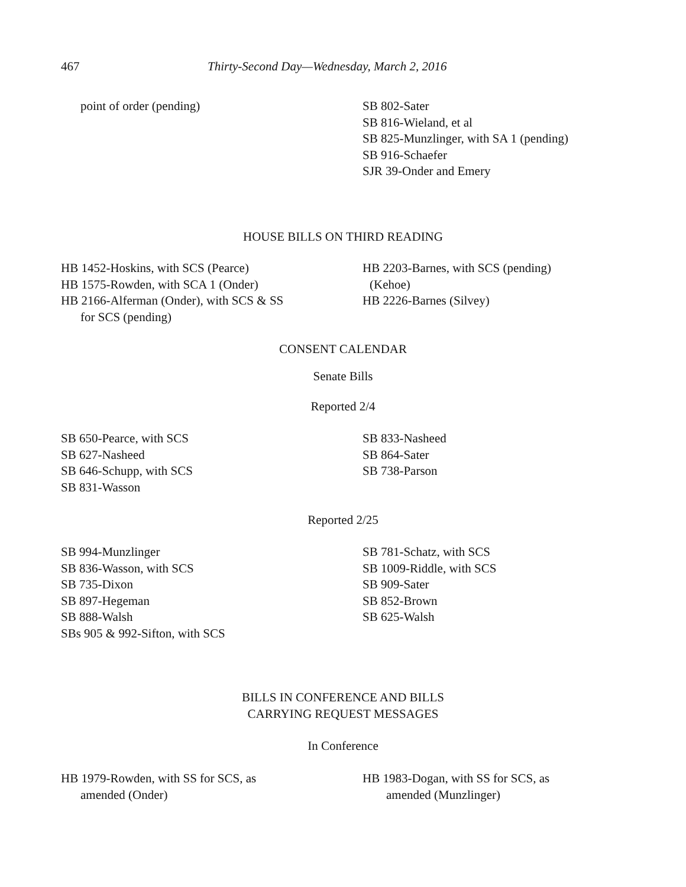467 Thirty-Second Day—Wednesday, March 2, 2016
point of order (pending) SB 802-Sater
SB 816-Wieland, et al
SB 825-Munzlinger, with SA 1 (pending)
SB 916-Schaefer
SJR 39-Onder and Emery
HOUSE BILLS ON THIRD READING
HB 1452-Hoskins, with SCS (Pearce)
HB 1575-Rowden, with SCA 1 (Onder)
HB 2166-Alferman (Onder), with SCS & SS
for SCS (pending)
HB 2203-Barnes, with SCS (pending)
(Kehoe)
HB 2226-Barnes (Silvey)
CONSENT CALENDAR
Senate Bills
Reported 2/4
SB 650-Pearce, with SCS
SB 627-Nasheed
SB 646-Schupp, with SCS
SB 831-Wasson
SB 833-Nasheed
SB 864-Sater
SB 738-Parson
Reported 2/25
SB 994-Munzlinger
SB 836-Wasson, with SCS
SB 735-Dixon
SB 897-Hegeman
SB 888-Walsh
SBs 905 & 992-Sifton, with SCS
SB 781-Schatz, with SCS
SB 1009-Riddle, with SCS
SB 909-Sater
SB 852-Brown
SB 625-Walsh
BILLS IN CONFERENCE AND BILLS
CARRYING REQUEST MESSAGES
In Conference
HB 1979-Rowden, with SS for SCS, as
amended (Onder)
HB 1983-Dogan, with SS for SCS, as
amended (Munzlinger)